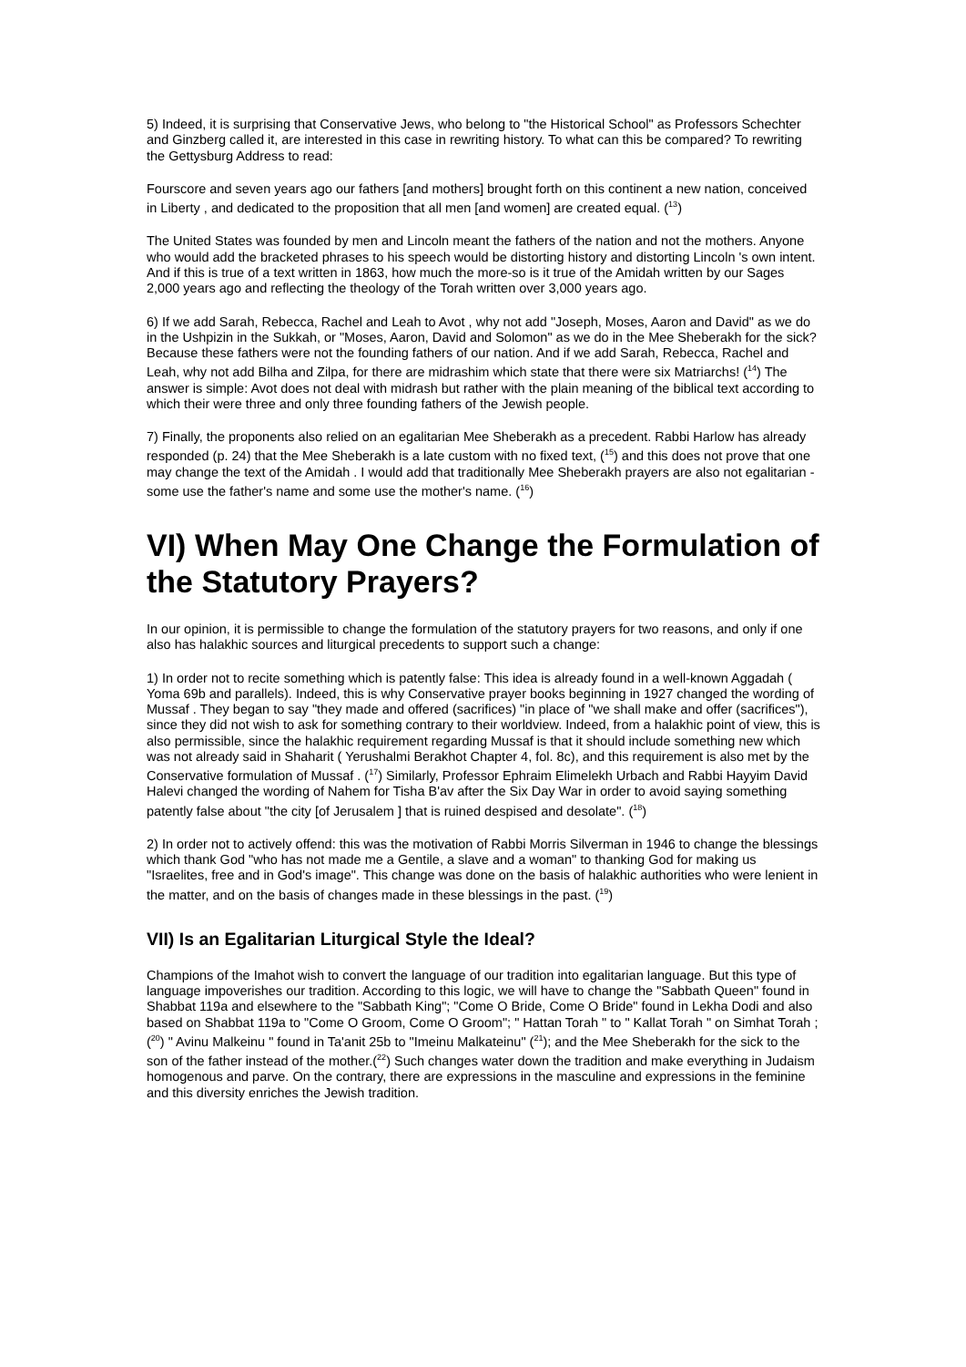5) Indeed, it is surprising that Conservative Jews, who belong to "the Historical School" as Professors Schechter and Ginzberg called it, are interested in this case in rewriting history. To what can this be compared? To rewriting the Gettysburg Address to read:
Fourscore and seven years ago our fathers [and mothers] brought forth on this continent a new nation, conceived in Liberty , and dedicated to the proposition that all men [and women] are created equal. (<sup>13</sup>)
The United States was founded by men and Lincoln meant the fathers of the nation and not the mothers. Anyone who would add the bracketed phrases to his speech would be distorting history and distorting Lincoln 's own intent. And if this is true of a text written in 1863, how much the more-so is it true of the Amidah written by our Sages 2,000 years ago and reflecting the theology of the Torah written over 3,000 years ago.
6) If we add Sarah, Rebecca, Rachel and Leah to Avot , why not add "Joseph, Moses, Aaron and David" as we do in the Ushpizin in the Sukkah, or "Moses, Aaron, David and Solomon" as we do in the Mee Sheberakh for the sick? Because these fathers were not the founding fathers of our nation. And if we add Sarah, Rebecca, Rachel and Leah, why not add Bilha and Zilpa, for there are midrashim which state that there were six Matriarchs! (<sup>14</sup>) The answer is simple: Avot does not deal with midrash but rather with the plain meaning of the biblical text according to which their were three and only three founding fathers of the Jewish people.
7) Finally, the proponents also relied on an egalitarian Mee Sheberakh as a precedent. Rabbi Harlow has already responded (p. 24) that the Mee Sheberakh is a late custom with no fixed text, (<sup>15</sup>) and this does not prove that one may change the text of the Amidah . I would add that traditionally Mee Sheberakh prayers are also not egalitarian - some use the father's name and some use the mother's name. (<sup>16</sup>)
VI) When May One Change the Formulation of the Statutory Prayers?
In our opinion, it is permissible to change the formulation of the statutory prayers for two reasons, and only if one also has halakhic sources and liturgical precedents to support such a change:
1) In order not to recite something which is patently false: This idea is already found in a well-known Aggadah ( Yoma 69b and parallels). Indeed, this is why Conservative prayer books beginning in 1927 changed the wording of Mussaf . They began to say "they made and offered (sacrifices) "in place of "we shall make and offer (sacrifices"), since they did not wish to ask for something contrary to their worldview. Indeed, from a halakhic point of view, this is also permissible, since the halakhic requirement regarding Mussaf is that it should include something new which was not already said in Shaharit ( Yerushalmi Berakhot Chapter 4, fol. 8c), and this requirement is also met by the Conservative formulation of Mussaf . (<sup>17</sup>) Similarly, Professor Ephraim Elimelekh Urbach and Rabbi Hayyim David Halevi changed the wording of Nahem for Tisha B'av after the Six Day War in order to avoid saying something patently false about "the city [of Jerusalem ] that is ruined despised and desolate". (<sup>18</sup>)
2) In order not to actively offend: this was the motivation of Rabbi Morris Silverman in 1946 to change the blessings which thank God "who has not made me a Gentile, a slave and a woman" to thanking God for making us "Israelites, free and in God's image". This change was done on the basis of halakhic authorities who were lenient in the matter, and on the basis of changes made in these blessings in the past. (<sup>19</sup>)
VII) Is an Egalitarian Liturgical Style the Ideal?
Champions of the Imahot wish to convert the language of our tradition into egalitarian language. But this type of language impoverishes our tradition. According to this logic, we will have to change the "Sabbath Queen" found in Shabbat 119a and elsewhere to the "Sabbath King"; "Come O Bride, Come O Bride" found in Lekha Dodi and also based on Shabbat 119a to "Come O Groom, Come O Groom"; " Hattan Torah " to " Kallat Torah " on Simhat Torah ; (<sup>20</sup>) " Avinu Malkeinu " found in Ta'anit 25b to "Imeinu Malkateinu" (<sup>21</sup>); and the Mee Sheberakh for the sick to the son of the father instead of the mother.(<sup>22</sup>) Such changes water down the tradition and make everything in Judaism homogenous and parve. On the contrary, there are expressions in the masculine and expressions in the feminine and this diversity enriches the Jewish tradition.